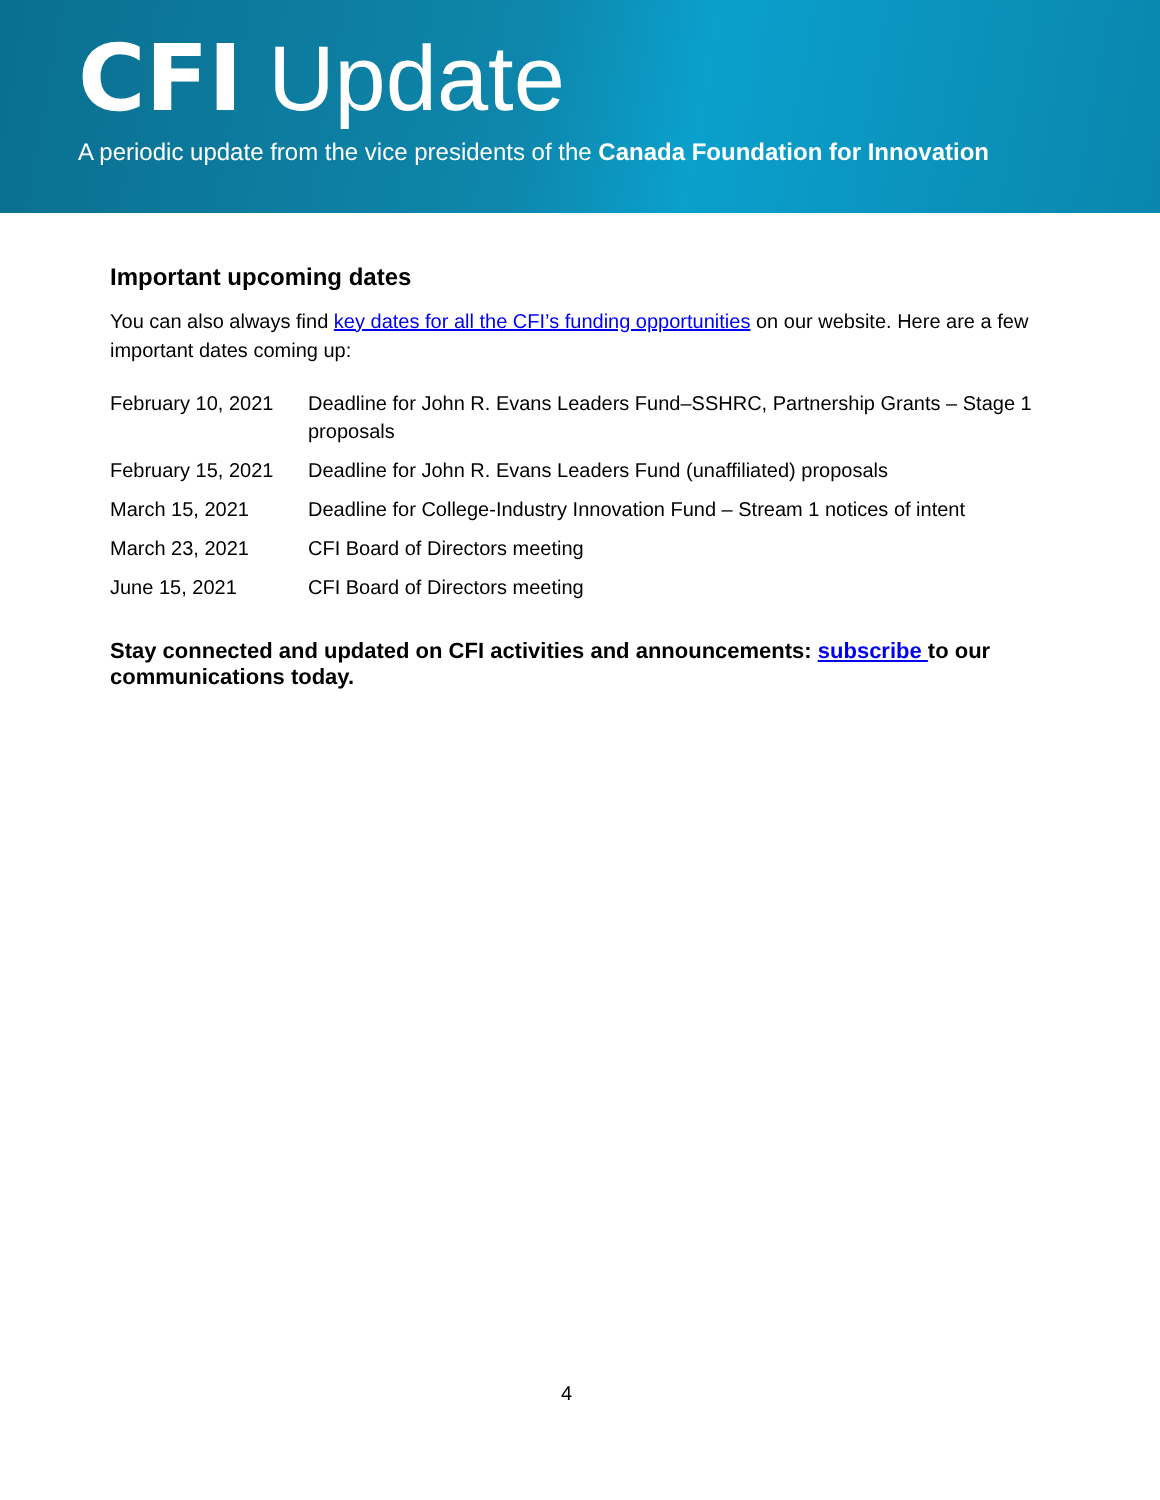CFI Update
A periodic update from the vice presidents of the Canada Foundation for Innovation
Important upcoming dates
You can also always find key dates for all the CFI’s funding opportunities on our website. Here are a few important dates coming up:
| February 10, 2021 | Deadline for John R. Evans Leaders Fund–SSHRC, Partnership Grants – Stage 1 proposals |
| February 15, 2021 | Deadline for John R. Evans Leaders Fund (unaffiliated) proposals |
| March 15, 2021 | Deadline for College-Industry Innovation Fund – Stream 1 notices of intent |
| March 23, 2021 | CFI Board of Directors meeting |
| June 15, 2021 | CFI Board of Directors meeting |
Stay connected and updated on CFI activities and announcements: subscribe to our communications today.
4